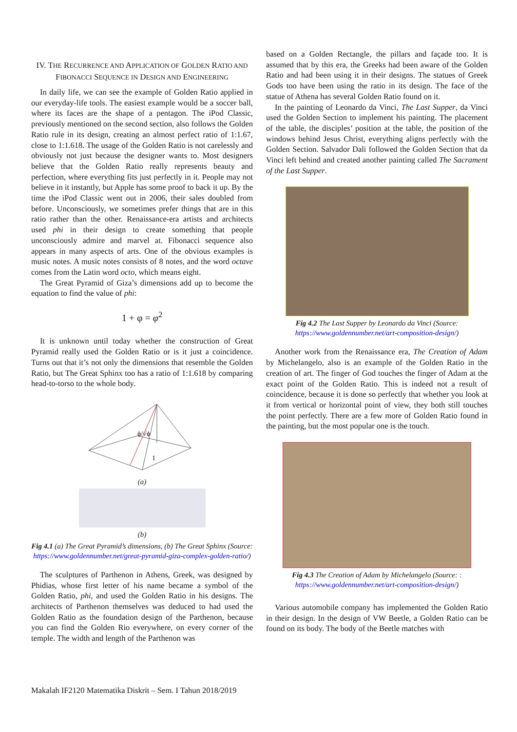IV. THE RECURRENCE AND APPLICATION OF GOLDEN RATIO AND FIBONACCI SEQUENCE IN DESIGN AND ENGINEERING
In daily life, we can see the example of Golden Ratio applied in our everyday-life tools. The easiest example would be a soccer ball, where its faces are the shape of a pentagon. The iPod Classic, previously mentioned on the second section, also follows the Golden Ratio rule in its design, creating an almost perfect ratio of 1:1.67, close to 1:1.618. The usage of the Golden Ratio is not carelessly and obviously not just because the designer wants to. Most designers believe that the Golden Ratio really represents beauty and perfection, where everything fits just perfectly in it. People may not believe in it instantly, but Apple has some proof to back it up. By the time the iPod Classic went out in 2006, their sales doubled from before. Unconsciously, we sometimes prefer things that are in this ratio rather than the other. Renaissance-era artists and architects used phi in their design to create something that people unconsciously admire and marvel at. Fibonacci sequence also appears in many aspects of arts. One of the obvious examples is music notes. A music notes consists of 8 notes, and the word octave comes from the Latin word octo, which means eight.
The Great Pyramid of Giza’s dimensions add up to become the equation to find the value of phi:
1 + φ = φ<sup>2</sup>
It is unknown until today whether the construction of Great Pyramid really used the Golden Ratio or is it just a coincidence. Turns out that it’s not only the dimensions that resemble the Golden Ratio, but The Great Sphinx too has a ratio of 1:1.618 by comparing head-to-torso to the whole body.
ϕ/√ϕ
1
(a)
(b)
Fig 4.1 (a) The Great Pyramid’s dimensions, (b) The Great Sphinx (Source: https://www.goldennumber.net/great-pyramid-giza-complex-golden-ratio/)
The sculptures of Parthenon in Athens, Greek, was designed by Phidias, whose first letter of his name became a symbol of the Golden Ratio, phi, and used the Golden Ratio in his designs. The architects of Parthenon themselves was deduced to had used the Golden Ratio as the foundation design of the Parthenon, because you can find the Golden Rio everywhere, on every corner of the temple. The width and length of the Parthenon was
based on a Golden Rectangle, the pillars and façade too. It is assumed that by this era, the Greeks had been aware of the Golden Ratio and had been using it in their designs. The statues of Greek Gods too have been using the ratio in its design. The face of the statue of Athena has several Golden Ratio found on it.
In the painting of Leonardo da Vinci, The Last Supper, da Vinci used the Golden Section to implement his painting. The placement of the table, the disciples’ position at the table, the position of the windows behind Jesus Christ, everything aligns perfectly with the Golden Section. Salvador Dali followed the Golden Section that da Vinci left behind and created another painting called The Sacrament of the Last Supper.
Fig 4.2 The Last Supper by Leonardo da Vinci (Source: https://www.goldennumber.net/art-composition-design/)
Another work from the Renaissance era, The Creation of Adam by Michelangelo, also is an example of the Golden Ratio in the creation of art. The finger of God touches the finger of Adam at the exact point of the Golden Ratio. This is indeed not a result of coincidence, because it is done so perfectly that whether you look at it from vertical or horizontal point of view, they both still touches the point perfectly. There are a few more of Golden Ratio found in the painting, but the most popular one is the touch.
Fig 4.3 The Creation of Adam by Michelangelo (Source: : https://www.goldennumber.net/art-composition-design/)
Various automobile company has implemented the Golden Ratio in their design. In the design of VW Beetle, a Golden Ratio can be found on its body. The body of the Beetle matches with
Makalah IF2120 Matematika Diskrit – Sem. I Tahun 2018/2019